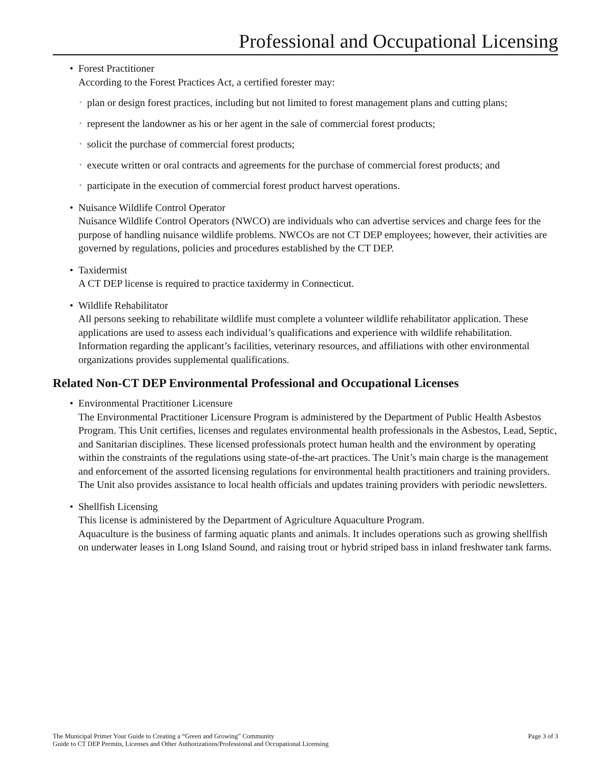Professional and Occupational Licensing
• Forest Practitioner
According to the Forest Practices Act, a certified forester may:
◦ plan or design forest practices, including but not limited to forest management plans and cutting plans;
◦ represent the landowner as his or her agent in the sale of commercial forest products;
◦ solicit the purchase of commercial forest products;
◦ execute written or oral contracts and agreements for the purchase of commercial forest products; and
◦ participate in the execution of commercial forest product harvest operations.
• Nuisance Wildlife Control Operator
Nuisance Wildlife Control Operators (NWCO) are individuals who can advertise services and charge fees for the purpose of handling nuisance wildlife problems. NWCOs are not CT DEP employees; however, their activities are governed by regulations, policies and procedures established by the CT DEP.
• Taxidermist
A CT DEP license is required to practice taxidermy in Connecticut.
• Wildlife Rehabilitator
All persons seeking to rehabilitate wildlife must complete a volunteer wildlife rehabilitator application. These applications are used to assess each individual’s qualifications and experience with wildlife rehabilitation. Information regarding the applicant’s facilities, veterinary resources, and affiliations with other environmental organizations provides supplemental qualifications.
Related Non-CT DEP Environmental Professional and Occupational Licenses
• Environmental Practitioner Licensure
The Environmental Practitioner Licensure Program is administered by the Department of Public Health Asbestos Program. This Unit certifies, licenses and regulates environmental health professionals in the Asbestos, Lead, Septic, and Sanitarian disciplines. These licensed professionals protect human health and the environment by operating within the constraints of the regulations using state-of-the-art practices. The Unit’s main charge is the management and enforcement of the assorted licensing regulations for environmental health practitioners and training providers. The Unit also provides assistance to local health officials and updates training providers with periodic newsletters.
• Shellfish Licensing
This license is administered by the Department of Agriculture Aquaculture Program.
Aquaculture is the business of farming aquatic plants and animals. It includes operations such as growing shellfish on underwater leases in Long Island Sound, and raising trout or hybrid striped bass in inland freshwater tank farms.
Page 3 of 3 The Municipal Primer Your Guide to Creating a “Green and Growing” Community
Guide to CT DEP Permits, Licenses and Other Authorizations/Professional and Occupational Licensing